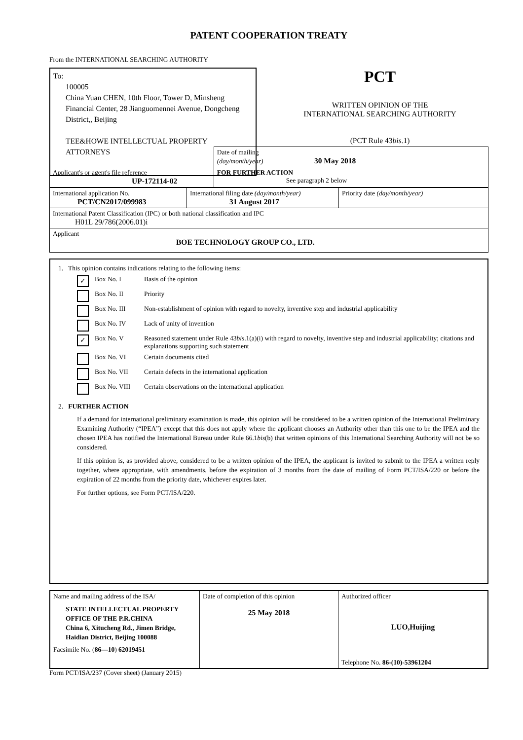PATENT COOPERATION TREATY
From the INTERNATIONAL SEARCHING AUTHORITY
To:
100005
China Yuan CHEN, 10th Floor, Tower D, Minsheng Financial Center, 28 Jianguomennei Avenue, Dongcheng District,, Beijing
TEE&HOWE INTELLECTUAL PROPERTY ATTORNEYS
PCT
WRITTEN OPINION OF THE
INTERNATIONAL SEARCHING AUTHORITY
(PCT Rule 43bis.1)
| | Date of mailing (day/month/year) 30 May 2018 |
| Applicant's or agent's file reference UP-172114-02 | FOR FURTHER ACTION See paragraph 2 below |
| International application No. PCT/CN2017/099983 | International filing date (day/month/year) 31 August 2017 | Priority date (day/month/year) |
| International Patent Classification (IPC) or both national classification and IPC H01L 29/786(2006.01)i | | |
| Applicant BOE TECHNOLOGY GROUP CO., LTD. | | |
1. This opinion contains indications relating to the following items:
✓ Box No. I Basis of the opinion
Box No. II Priority
Box No. III Non-establishment of opinion with regard to novelty, inventive step and industrial applicability
Box No. IV Lack of unity of invention
✓ Box No. V Reasoned statement under Rule 43bis.1(a)(i) with regard to novelty, inventive step and industrial applicability; citations and explanations supporting such statement
Box No. VI Certain documents cited
Box No. VII Certain defects in the international application
Box No. VIII Certain observations on the international application
2. FURTHER ACTION
If a demand for international preliminary examination is made, this opinion will be considered to be a written opinion of the International Preliminary Examining Authority (“IPEA”) except that this does not apply where the applicant chooses an Authority other than this one to be the IPEA and the chosen IPEA has notified the International Bureau under Rule 66.1bis(b) that written opinions of this International Searching Authority will not be so considered.
If this opinion is, as provided above, considered to be a written opinion of the IPEA, the applicant is invited to submit to the IPEA a written reply together, where appropriate, with amendments, before the expiration of 3 months from the date of mailing of Form PCT/ISA/220 or before the expiration of 22 months from the priority date, whichever expires later.
For further options, see Form PCT/ISA/220.
| Name and mailing address of the ISA/ STATE INTELLECTUAL PROPERTY OFFICE OF THE P.R.CHINA China 6, Xitucheng Rd., Jimen Bridge, Haidian District, Beijing 100088 Facsimile No. ( 86—10 ) 62019451 | Date of completion of this opinion 25 May 2018 | Authorized officer LUO,Huijing Telephone No. 86-(10)-53961204 |
Form PCT/ISA/237 (Cover sheet) (January 2015)